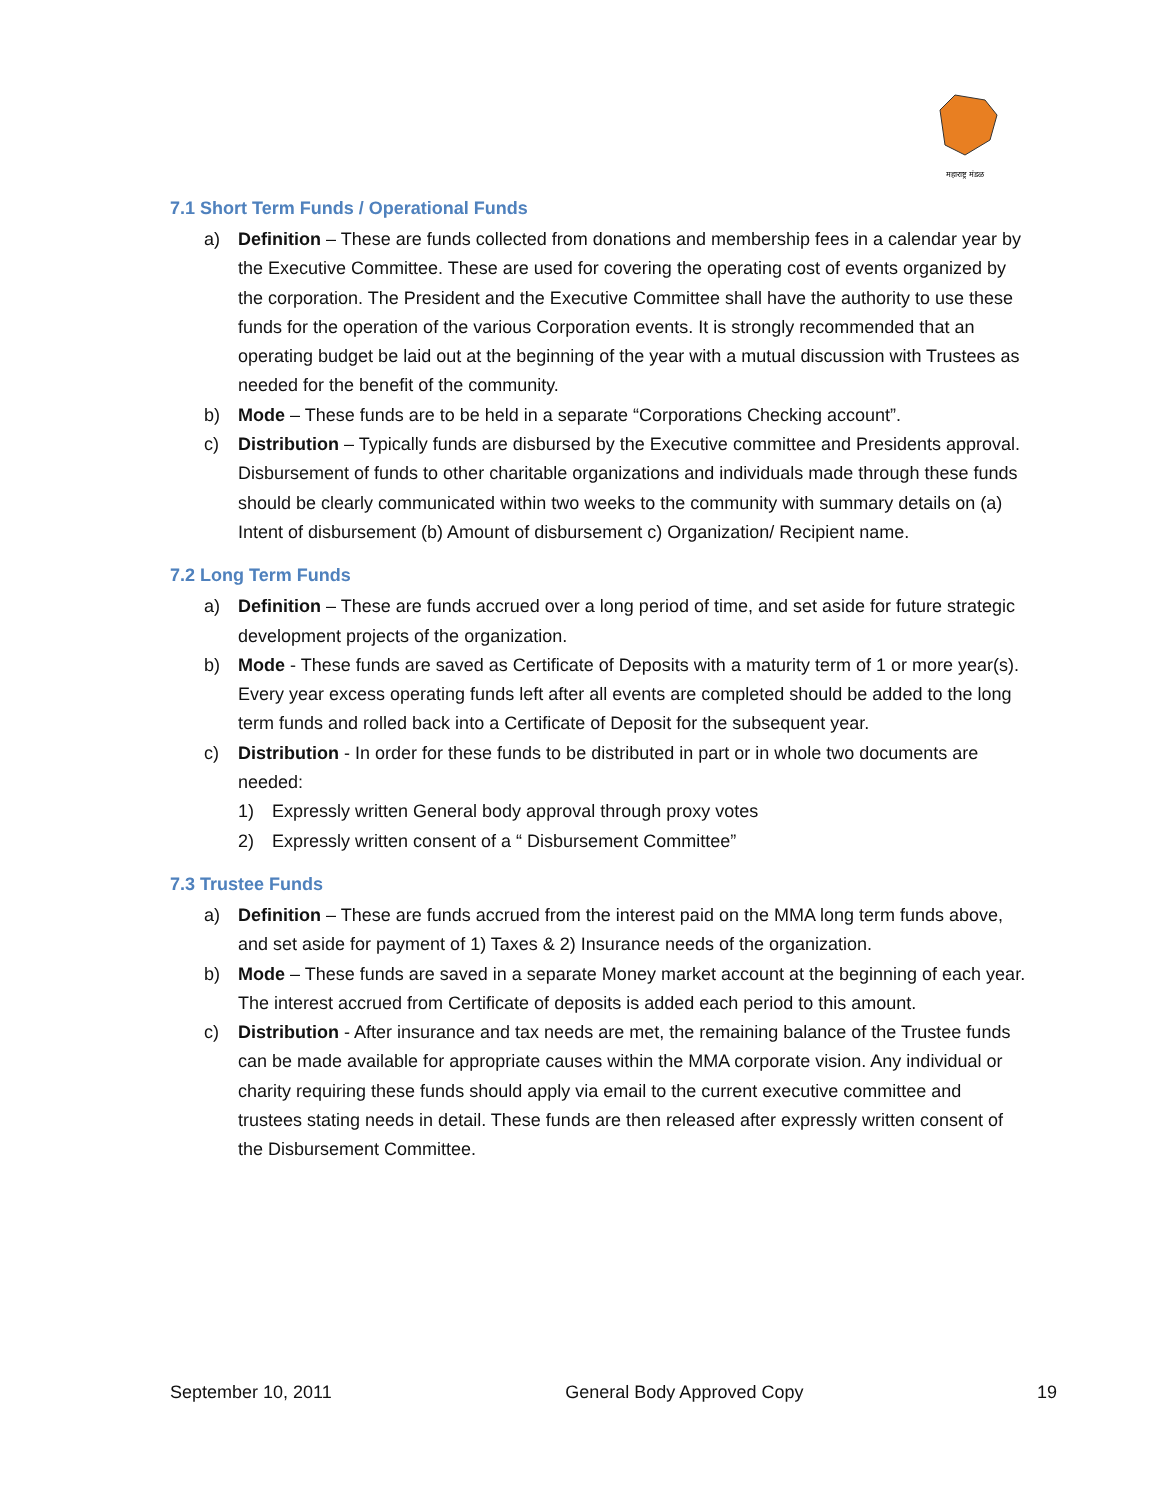महाराष्ट्र मंडळ
7.1 Short Term Funds / Operational Funds
a) Definition – These are funds collected from donations and membership fees in a calendar year by the Executive Committee. These are used for covering the operating cost of events organized by the corporation. The President and the Executive Committee shall have the authority to use these funds for the operation of the various Corporation events. It is strongly recommended that an operating budget be laid out at the beginning of the year with a mutual discussion with Trustees as needed for the benefit of the community.
b) Mode – These funds are to be held in a separate “Corporations Checking account”.
c) Distribution – Typically funds are disbursed by the Executive committee and Presidents approval. Disbursement of funds to other charitable organizations and individuals made through these funds should be clearly communicated within two weeks to the community with summary details on (a) Intent of disbursement (b) Amount of disbursement c) Organization/ Recipient name.
7.2 Long Term Funds
a) Definition – These are funds accrued over a long period of time, and set aside for future strategic development projects of the organization.
b) Mode - These funds are saved as Certificate of Deposits with a maturity term of 1 or more year(s). Every year excess operating funds left after all events are completed should be added to the long term funds and rolled back into a Certificate of Deposit for the subsequent year.
c) Distribution - In order for these funds to be distributed in part or in whole two documents are needed:
1) Expressly written General body approval through proxy votes
2) Expressly written consent of a “ Disbursement Committee”
7.3 Trustee Funds
a) Definition – These are funds accrued from the interest paid on the MMA long term funds above, and set aside for payment of 1) Taxes & 2) Insurance needs of the organization.
b) Mode – These funds are saved in a separate Money market account at the beginning of each year. The interest accrued from Certificate of deposits is added each period to this amount.
c) Distribution - After insurance and tax needs are met, the remaining balance of the Trustee funds can be made available for appropriate causes within the MMA corporate vision. Any individual or charity requiring these funds should apply via email to the current executive committee and trustees stating needs in detail. These funds are then released after expressly written consent of the Disbursement Committee.
September 10, 2011 General Body Approved Copy 19